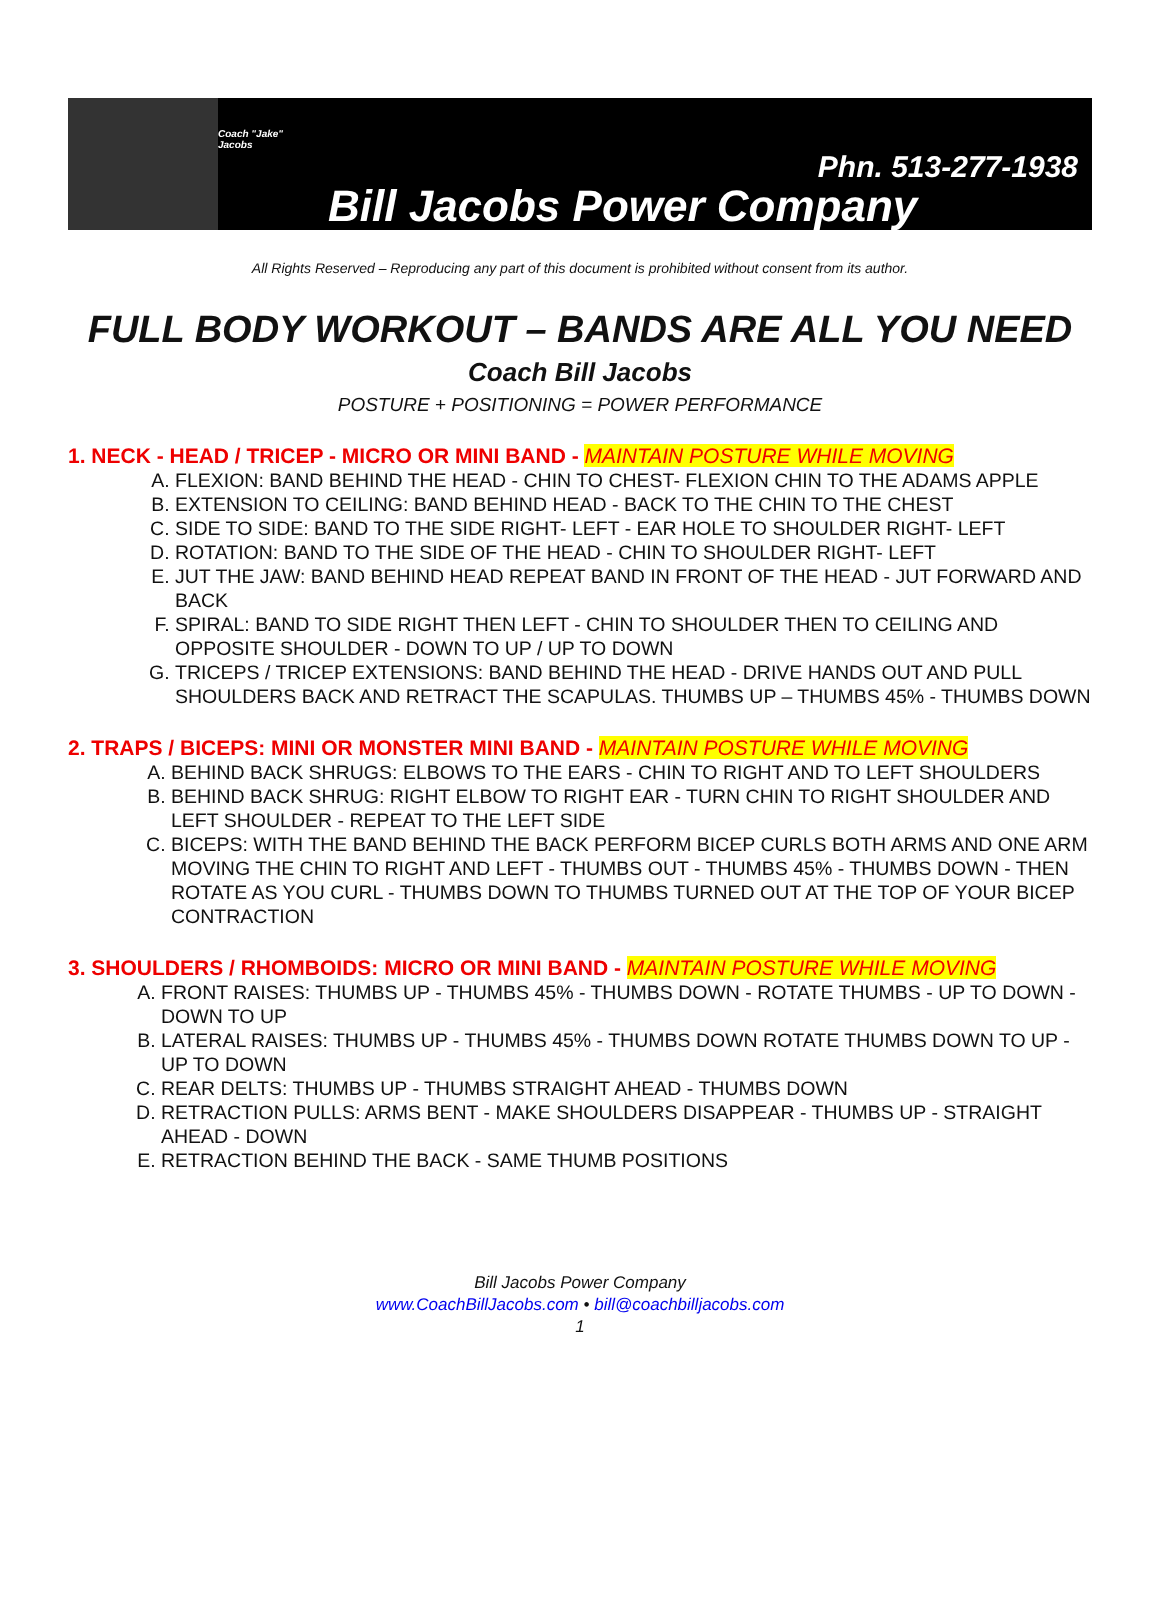Coach "Jake" Jacobs
Phn. 513-277-1938
Bill Jacobs Power Company
All Rights Reserved – Reproducing any part of this document is prohibited without consent from its author.
FULL BODY WORKOUT – BANDS ARE ALL YOU NEED
Coach Bill Jacobs
POSTURE + POSITIONING = POWER PERFORMANCE
1. NECK - HEAD / TRICEP - MICRO OR MINI BAND - MAINTAIN POSTURE WHILE MOVING
A. FLEXION: BAND BEHIND THE HEAD - CHIN TO CHEST- FLEXION CHIN TO THE ADAMS APPLE
B. EXTENSION TO CEILING: BAND BEHIND HEAD - BACK TO THE CHIN TO THE CHEST
C. SIDE TO SIDE: BAND TO THE SIDE RIGHT- LEFT - EAR HOLE TO SHOULDER RIGHT- LEFT
D. ROTATION: BAND TO THE SIDE OF THE HEAD - CHIN TO SHOULDER RIGHT- LEFT
E. JUT THE JAW: BAND BEHIND HEAD REPEAT BAND IN FRONT OF THE HEAD - JUT FORWARD AND BACK
F. SPIRAL: BAND TO SIDE RIGHT THEN LEFT - CHIN TO SHOULDER THEN TO CEILING AND OPPOSITE SHOULDER - DOWN TO UP / UP TO DOWN
G. TRICEPS / TRICEP EXTENSIONS: BAND BEHIND THE HEAD - DRIVE HANDS OUT AND PULL SHOULDERS BACK AND RETRACT THE SCAPULAS. THUMBS UP – THUMBS 45% - THUMBS DOWN
2. TRAPS / BICEPS: MINI OR MONSTER MINI BAND - MAINTAIN POSTURE WHILE MOVING
A. BEHIND BACK SHRUGS: ELBOWS TO THE EARS - CHIN TO RIGHT AND TO LEFT SHOULDERS
B. BEHIND BACK SHRUG: RIGHT ELBOW TO RIGHT EAR - TURN CHIN TO RIGHT SHOULDER AND LEFT SHOULDER - REPEAT TO THE LEFT SIDE
C. BICEPS: WITH THE BAND BEHIND THE BACK PERFORM BICEP CURLS BOTH ARMS AND ONE ARM MOVING THE CHIN TO RIGHT AND LEFT - THUMBS OUT - THUMBS 45% - THUMBS DOWN - THEN ROTATE AS YOU CURL - THUMBS DOWN TO THUMBS TURNED OUT AT THE TOP OF YOUR BICEP CONTRACTION
3. SHOULDERS / RHOMBOIDS: MICRO OR MINI BAND - MAINTAIN POSTURE WHILE MOVING
A. FRONT RAISES: THUMBS UP - THUMBS 45% - THUMBS DOWN - ROTATE THUMBS - UP TO DOWN - DOWN TO UP
B. LATERAL RAISES: THUMBS UP - THUMBS 45% - THUMBS DOWN ROTATE THUMBS DOWN TO UP - UP TO DOWN
C. REAR DELTS: THUMBS UP - THUMBS STRAIGHT AHEAD - THUMBS DOWN
D. RETRACTION PULLS: ARMS BENT - MAKE SHOULDERS DISAPPEAR - THUMBS UP - STRAIGHT AHEAD - DOWN
E. RETRACTION BEHIND THE BACK - SAME THUMB POSITIONS
Bill Jacobs Power Company
www.CoachBillJacobs.com • bill@coachbilljacobs.com
1